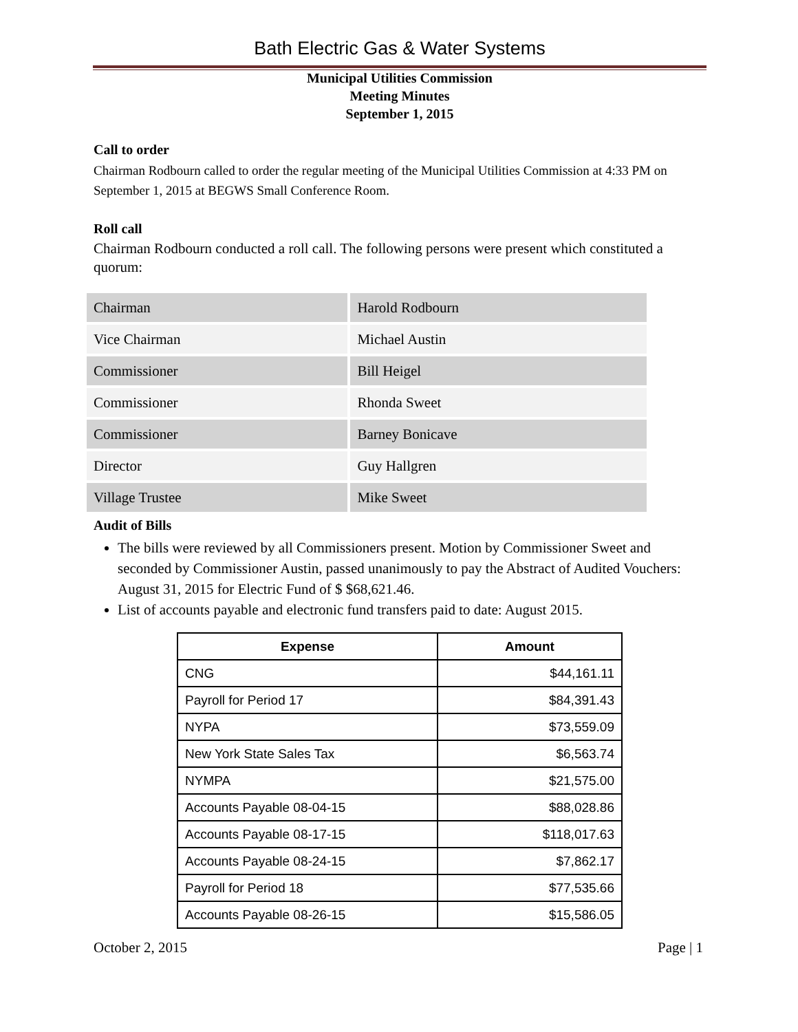Bath Electric Gas & Water Systems
Municipal Utilities Commission
Meeting Minutes
September 1, 2015
Call to order
Chairman Rodbourn called to order the regular meeting of the Municipal Utilities Commission at 4:33 PM on September 1, 2015 at BEGWS Small Conference Room.
Roll call
Chairman Rodbourn conducted a roll call. The following persons were present which constituted a quorum:
| Chairman | Harold Rodbourn |
| Vice Chairman | Michael Austin |
| Commissioner | Bill Heigel |
| Commissioner | Rhonda Sweet |
| Commissioner | Barney Bonicave |
| Director | Guy Hallgren |
| Village Trustee | Mike Sweet |
Audit of Bills
The bills were reviewed by all Commissioners present. Motion by Commissioner Sweet and seconded by Commissioner Austin, passed unanimously to pay the Abstract of Audited Vouchers: August 31, 2015 for Electric Fund of $ $68,621.46.
List of accounts payable and electronic fund transfers paid to date: August 2015.
| Expense | Amount |
| --- | --- |
| CNG | $44,161.11 |
| Payroll for Period 17 | $84,391.43 |
| NYPA | $73,559.09 |
| New York State Sales Tax | $6,563.74 |
| NYMPA | $21,575.00 |
| Accounts Payable 08-04-15 | $88,028.86 |
| Accounts Payable 08-17-15 | $118,017.63 |
| Accounts Payable 08-24-15 | $7,862.17 |
| Payroll for Period 18 | $77,535.66 |
| Accounts Payable 08-26-15 | $15,586.05 |
October 2, 2015 Page | 1